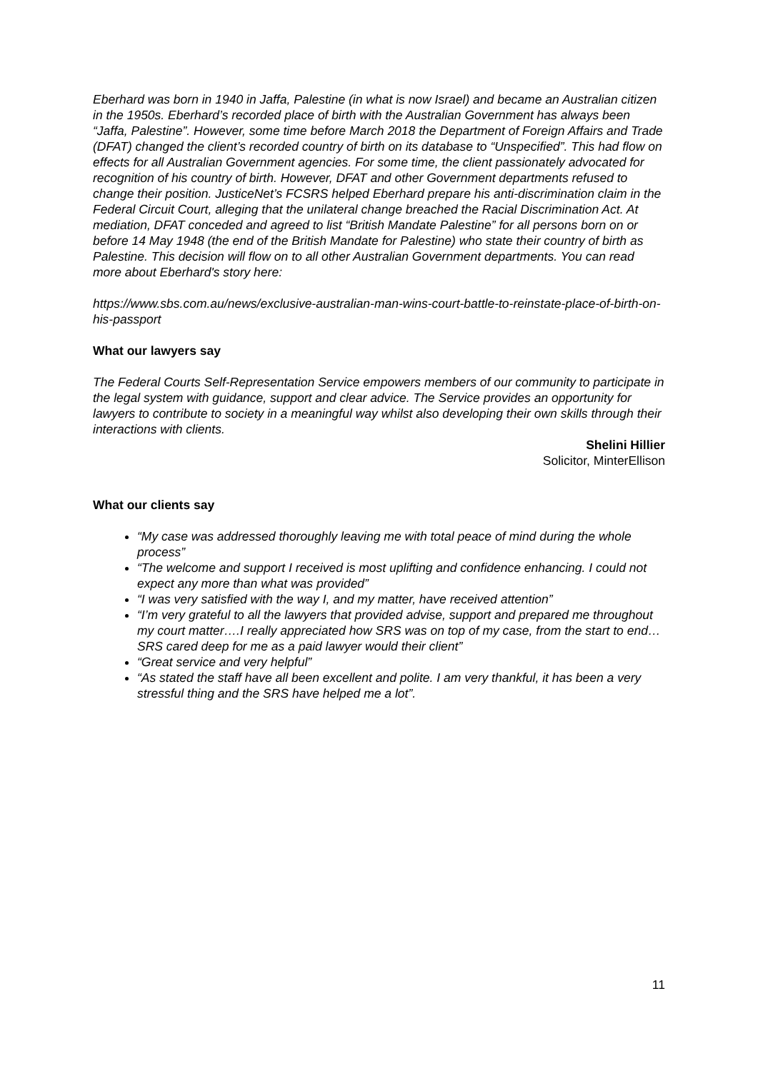Eberhard was born in 1940 in Jaffa, Palestine (in what is now Israel) and became an Australian citizen in the 1950s. Eberhard’s recorded place of birth with the Australian Government has always been “Jaffa, Palestine”. However, some time before March 2018 the Department of Foreign Affairs and Trade (DFAT) changed the client’s recorded country of birth on its database to “Unspecified”. This had flow on effects for all Australian Government agencies. For some time, the client passionately advocated for recognition of his country of birth. However, DFAT and other Government departments refused to change their position. JusticeNet’s FCSRS helped Eberhard prepare his anti-discrimination claim in the Federal Circuit Court, alleging that the unilateral change breached the Racial Discrimination Act. At mediation, DFAT conceded and agreed to list “British Mandate Palestine” for all persons born on or before 14 May 1948 (the end of the British Mandate for Palestine) who state their country of birth as Palestine. This decision will flow on to all other Australian Government departments. You can read more about Eberhard's story here:
https://www.sbs.com.au/news/exclusive-australian-man-wins-court-battle-to-reinstate-place-of-birth-on-his-passport
What our lawyers say
The Federal Courts Self-Representation Service empowers members of our community to participate in the legal system with guidance, support and clear advice. The Service provides an opportunity for lawyers to contribute to society in a meaningful way whilst also developing their own skills through their interactions with clients.
Shelini Hillier
Solicitor, MinterEllison
What our clients say
“My case was addressed thoroughly leaving me with total peace of mind during the whole process”
“The welcome and support I received is most uplifting and confidence enhancing. I could not expect any more than what was provided”
“I was very satisfied with the way I, and my matter, have received attention”
“I’m very grateful to all the lawyers that provided advise, support and prepared me throughout my court matter….I really appreciated how SRS was on top of my case, from the start to end…SRS cared deep for me as a paid lawyer would their client”
“Great service and very helpful”
“As stated the staff have all been excellent and polite. I am very thankful, it has been a very stressful thing and the SRS have helped me a lot”.
11